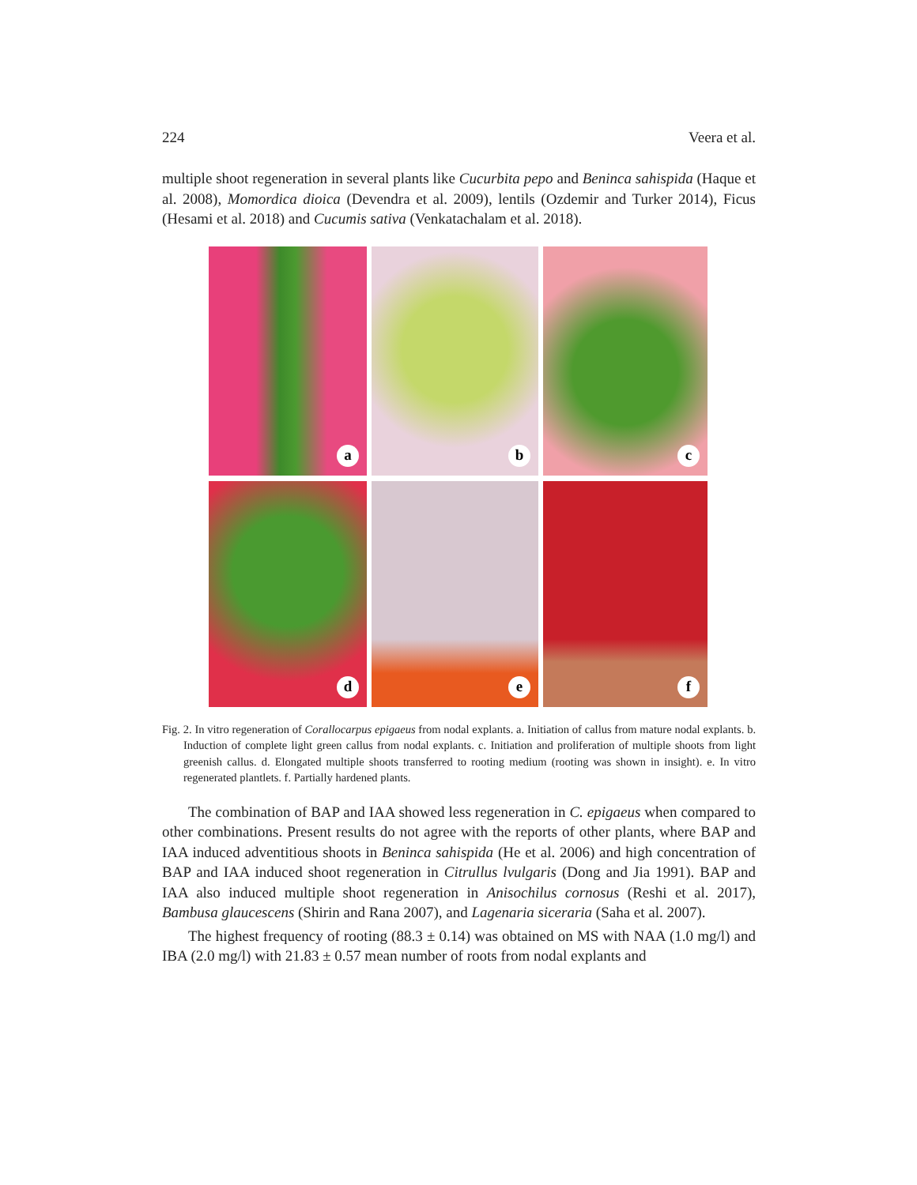224 Veera et al.
multiple shoot regeneration in several plants like Cucurbita pepo and Beninca sahispida (Haque et al. 2008), Momordica dioica (Devendra et al. 2009), lentils (Ozdemir and Turker 2014), Ficus (Hesami et al. 2018) and Cucumis sativa (Venkatachalam et al. 2018).
a
b
c
d
e
f
Fig. 2. In vitro regeneration of Corallocarpus epigaeus from nodal explants. a. Initiation of callus from mature nodal explants. b. Induction of complete light green callus from nodal explants. c. Initiation and proliferation of multiple shoots from light greenish callus. d. Elongated multiple shoots transferred to rooting medium (rooting was shown in insight). e. In vitro regenerated plantlets. f. Partially hardened plants.
The combination of BAP and IAA showed less regeneration in C. epigaeus when compared to other combinations. Present results do not agree with the reports of other plants, where BAP and IAA induced adventitious shoots in Beninca sahispida (He et al. 2006) and high concentration of BAP and IAA induced shoot regeneration in Citrullus lvulgaris (Dong and Jia 1991). BAP and IAA also induced multiple shoot regeneration in Anisochilus cornosus (Reshi et al. 2017), Bambusa glaucescens (Shirin and Rana 2007), and Lagenaria siceraria (Saha et al. 2007).
The highest frequency of rooting (88.3 ± 0.14) was obtained on MS with NAA (1.0 mg/l) and IBA (2.0 mg/l) with 21.83 ± 0.57 mean number of roots from nodal explants and